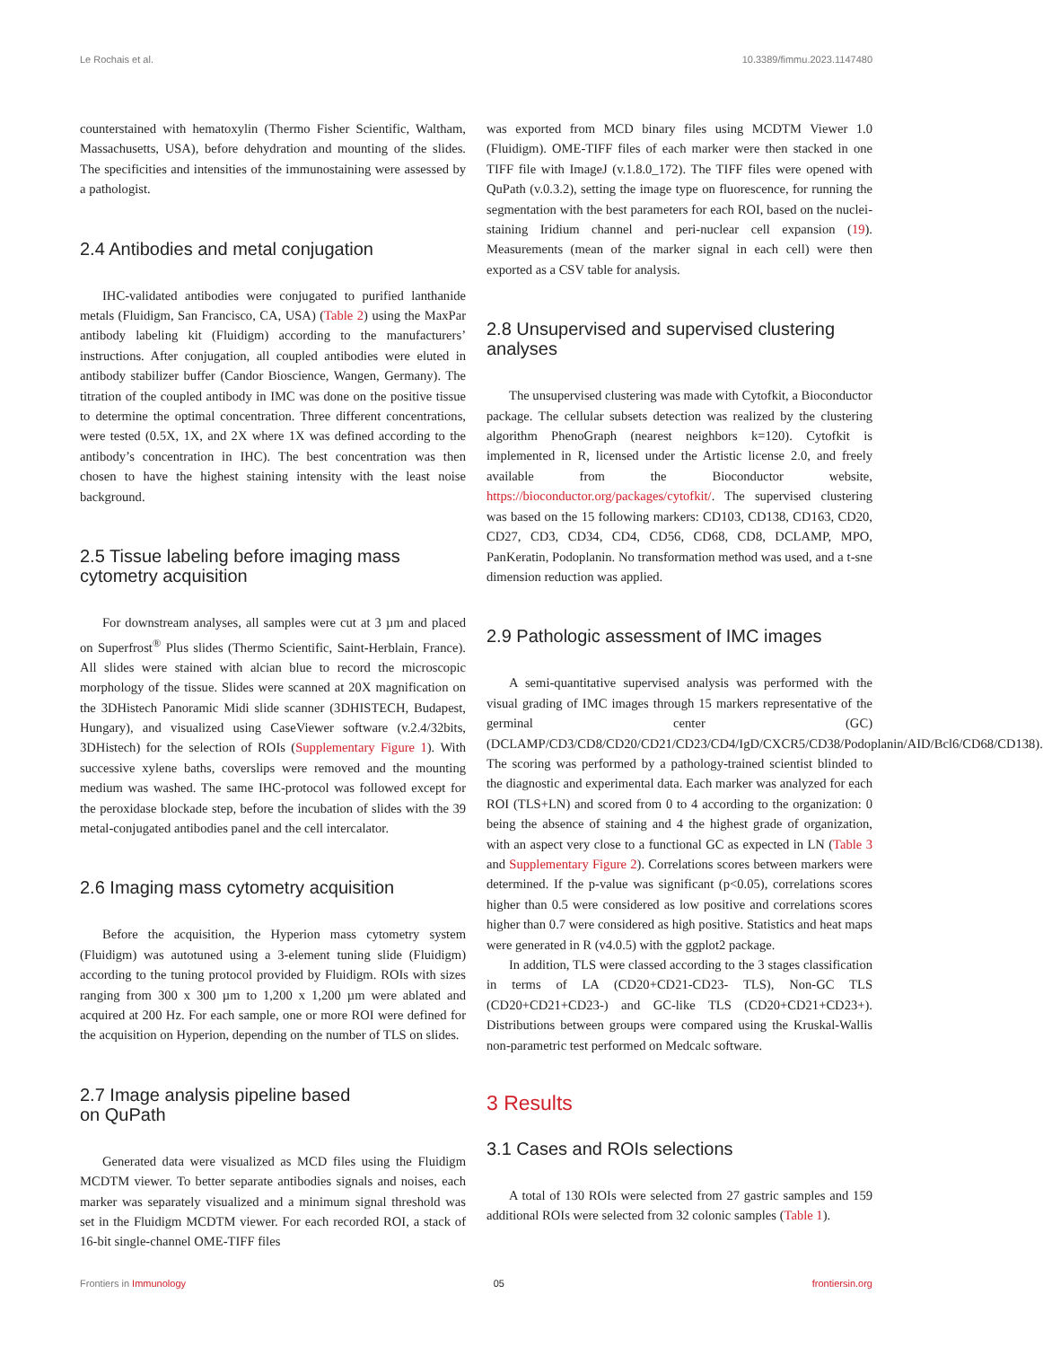Le Rochais et al. 10.3389/fimmu.2023.1147480
counterstained with hematoxylin (Thermo Fisher Scientific, Waltham, Massachusetts, USA), before dehydration and mounting of the slides. The specificities and intensities of the immunostaining were assessed by a pathologist.
2.4 Antibodies and metal conjugation
IHC-validated antibodies were conjugated to purified lanthanide metals (Fluidigm, San Francisco, CA, USA) (Table 2) using the MaxPar antibody labeling kit (Fluidigm) according to the manufacturers’ instructions. After conjugation, all coupled antibodies were eluted in antibody stabilizer buffer (Candor Bioscience, Wangen, Germany). The titration of the coupled antibody in IMC was done on the positive tissue to determine the optimal concentration. Three different concentrations, were tested (0.5X, 1X, and 2X where 1X was defined according to the antibody’s concentration in IHC). The best concentration was then chosen to have the highest staining intensity with the least noise background.
2.5 Tissue labeling before imaging mass cytometry acquisition
For downstream analyses, all samples were cut at 3 µm and placed on Superfrost<sup>®</sup> Plus slides (Thermo Scientific, Saint-Herblain, France). All slides were stained with alcian blue to record the microscopic morphology of the tissue. Slides were scanned at 20X magnification on the 3DHistech Panoramic Midi slide scanner (3DHISTECH, Budapest, Hungary), and visualized using CaseViewer software (v.2.4/32bits, 3DHistech) for the selection of ROIs (Supplementary Figure 1). With successive xylene baths, coverslips were removed and the mounting medium was washed. The same IHC-protocol was followed except for the peroxidase blockade step, before the incubation of slides with the 39 metal-conjugated antibodies panel and the cell intercalator.
2.6 Imaging mass cytometry acquisition
Before the acquisition, the Hyperion mass cytometry system (Fluidigm) was autotuned using a 3-element tuning slide (Fluidigm) according to the tuning protocol provided by Fluidigm. ROIs with sizes ranging from 300 x 300 µm to 1,200 x 1,200 µm were ablated and acquired at 200 Hz. For each sample, one or more ROI were defined for the acquisition on Hyperion, depending on the number of TLS on slides.
2.7 Image analysis pipeline based
on QuPath
Generated data were visualized as MCD files using the Fluidigm MCDTM viewer. To better separate antibodies signals and noises, each marker was separately visualized and a minimum signal threshold was set in the Fluidigm MCDTM viewer. For each recorded ROI, a stack of 16-bit single-channel OME-TIFF files
was exported from MCD binary files using MCDTM Viewer 1.0 (Fluidigm). OME-TIFF files of each marker were then stacked in one TIFF file with ImageJ (v.1.8.0_172). The TIFF files were opened with QuPath (v.0.3.2), setting the image type on fluorescence, for running the segmentation with the best parameters for each ROI, based on the nuclei-staining Iridium channel and peri-nuclear cell expansion (19). Measurements (mean of the marker signal in each cell) were then exported as a CSV table for analysis.
2.8 Unsupervised and supervised clustering analyses
The unsupervised clustering was made with Cytofkit, a Bioconductor package. The cellular subsets detection was realized by the clustering algorithm PhenoGraph (nearest neighbors k=120). Cytofkit is implemented in R, licensed under the Artistic license 2.0, and freely available from the Bioconductor website, https://bioconductor.org/packages/cytofkit/. The supervised clustering was based on the 15 following markers: CD103, CD138, CD163, CD20, CD27, CD3, CD34, CD4, CD56, CD68, CD8, DCLAMP, MPO, PanKeratin, Podoplanin. No transformation method was used, and a t-sne dimension reduction was applied.
2.9 Pathologic assessment of IMC images
A semi-quantitative supervised analysis was performed with the visual grading of IMC images through 15 markers representative of the germinal center (GC) (DCLAMP/CD3/CD8/CD20/CD21/CD23/CD4/IgD/CXCR5/CD38/Podoplanin/AID/Bcl6/CD68/CD138). The scoring was performed by a pathology-trained scientist blinded to the diagnostic and experimental data. Each marker was analyzed for each ROI (TLS+LN) and scored from 0 to 4 according to the organization: 0 being the absence of staining and 4 the highest grade of organization, with an aspect very close to a functional GC as expected in LN (Table 3 and Supplementary Figure 2). Correlations scores between markers were determined. If the p-value was significant (p<0.05), correlations scores higher than 0.5 were considered as low positive and correlations scores higher than 0.7 were considered as high positive. Statistics and heat maps were generated in R (v4.0.5) with the ggplot2 package.
In addition, TLS were classed according to the 3 stages classification in terms of LA (CD20+CD21-CD23- TLS), Non-GC TLS (CD20+CD21+CD23-) and GC-like TLS (CD20+CD21+CD23+). Distributions between groups were compared using the Kruskal-Wallis non-parametric test performed on Medcalc software.
3 Results
3.1 Cases and ROIs selections
A total of 130 ROIs were selected from 27 gastric samples and 159 additional ROIs were selected from 32 colonic samples (Table 1).
Frontiers in Immunology 05 frontiersin.org